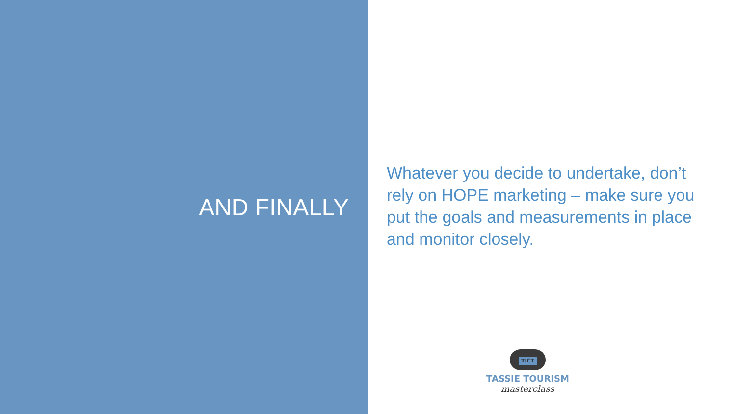AND FINALLY
Whatever you decide to undertake, don’t rely on HOPE marketing – make sure you put the goals and measurements in place and monitor closely.
TICT
TASSIE TOURISM
masterclass